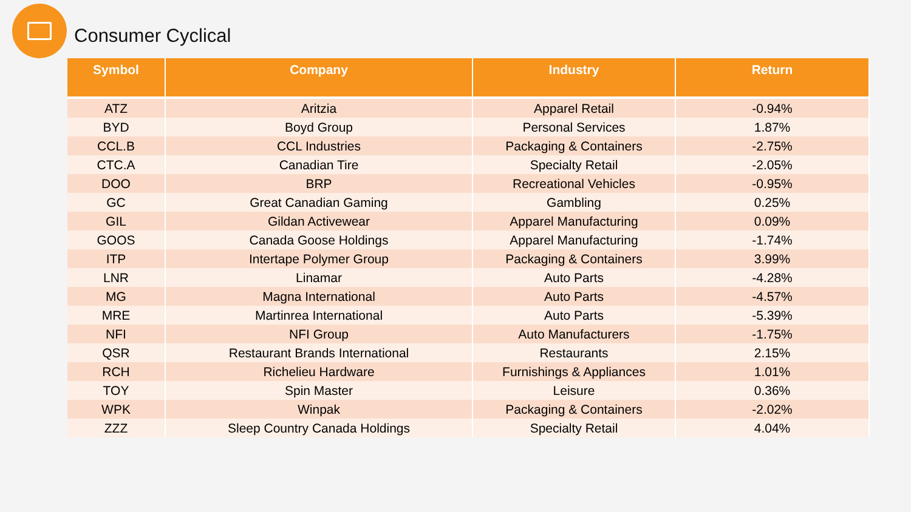Consumer Cyclical
| Symbol | Company | Industry | Return |
| --- | --- | --- | --- |
| ATZ | Aritzia | Apparel Retail | -0.94% |
| BYD | Boyd Group | Personal Services | 1.87% |
| CCL.B | CCL Industries | Packaging & Containers | -2.75% |
| CTC.A | Canadian Tire | Specialty Retail | -2.05% |
| DOO | BRP | Recreational Vehicles | -0.95% |
| GC | Great Canadian Gaming | Gambling | 0.25% |
| GIL | Gildan Activewear | Apparel Manufacturing | 0.09% |
| GOOS | Canada Goose Holdings | Apparel Manufacturing | -1.74% |
| ITP | Intertape Polymer Group | Packaging & Containers | 3.99% |
| LNR | Linamar | Auto Parts | -4.28% |
| MG | Magna International | Auto Parts | -4.57% |
| MRE | Martinrea International | Auto Parts | -5.39% |
| NFI | NFI Group | Auto Manufacturers | -1.75% |
| QSR | Restaurant Brands International | Restaurants | 2.15% |
| RCH | Richelieu Hardware | Furnishings & Appliances | 1.01% |
| TOY | Spin Master | Leisure | 0.36% |
| WPK | Winpak | Packaging & Containers | -2.02% |
| ZZZ | Sleep Country Canada Holdings | Specialty Retail | 4.04% |